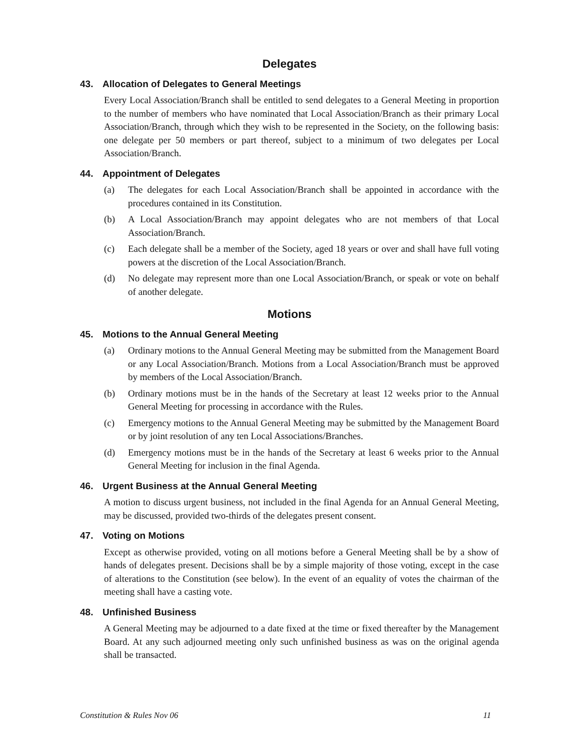Delegates
43. Allocation of Delegates to General Meetings
Every Local Association/Branch shall be entitled to send delegates to a General Meeting in proportion to the number of members who have nominated that Local Association/Branch as their primary Local Association/Branch, through which they wish to be represented in the Society, on the following basis: one delegate per 50 members or part thereof, subject to a minimum of two delegates per Local Association/Branch.
44. Appointment of Delegates
(a) The delegates for each Local Association/Branch shall be appointed in accordance with the procedures contained in its Constitution.
(b) A Local Association/Branch may appoint delegates who are not members of that Local Association/Branch.
(c) Each delegate shall be a member of the Society, aged 18 years or over and shall have full voting powers at the discretion of the Local Association/Branch.
(d) No delegate may represent more than one Local Association/Branch, or speak or vote on behalf of another delegate.
Motions
45. Motions to the Annual General Meeting
(a) Ordinary motions to the Annual General Meeting may be submitted from the Management Board or any Local Association/Branch. Motions from a Local Association/Branch must be approved by members of the Local Association/Branch.
(b) Ordinary motions must be in the hands of the Secretary at least 12 weeks prior to the Annual General Meeting for processing in accordance with the Rules.
(c) Emergency motions to the Annual General Meeting may be submitted by the Management Board or by joint resolution of any ten Local Associations/Branches.
(d) Emergency motions must be in the hands of the Secretary at least 6 weeks prior to the Annual General Meeting for inclusion in the final Agenda.
46. Urgent Business at the Annual General Meeting
A motion to discuss urgent business, not included in the final Agenda for an Annual General Meeting, may be discussed, provided two-thirds of the delegates present consent.
47. Voting on Motions
Except as otherwise provided, voting on all motions before a General Meeting shall be by a show of hands of delegates present. Decisions shall be by a simple majority of those voting, except in the case of alterations to the Constitution (see below). In the event of an equality of votes the chairman of the meeting shall have a casting vote.
48. Unfinished Business
A General Meeting may be adjourned to a date fixed at the time or fixed thereafter by the Management Board. At any such adjourned meeting only such unfinished business as was on the original agenda shall be transacted.
Constitution & Rules Nov 06 11